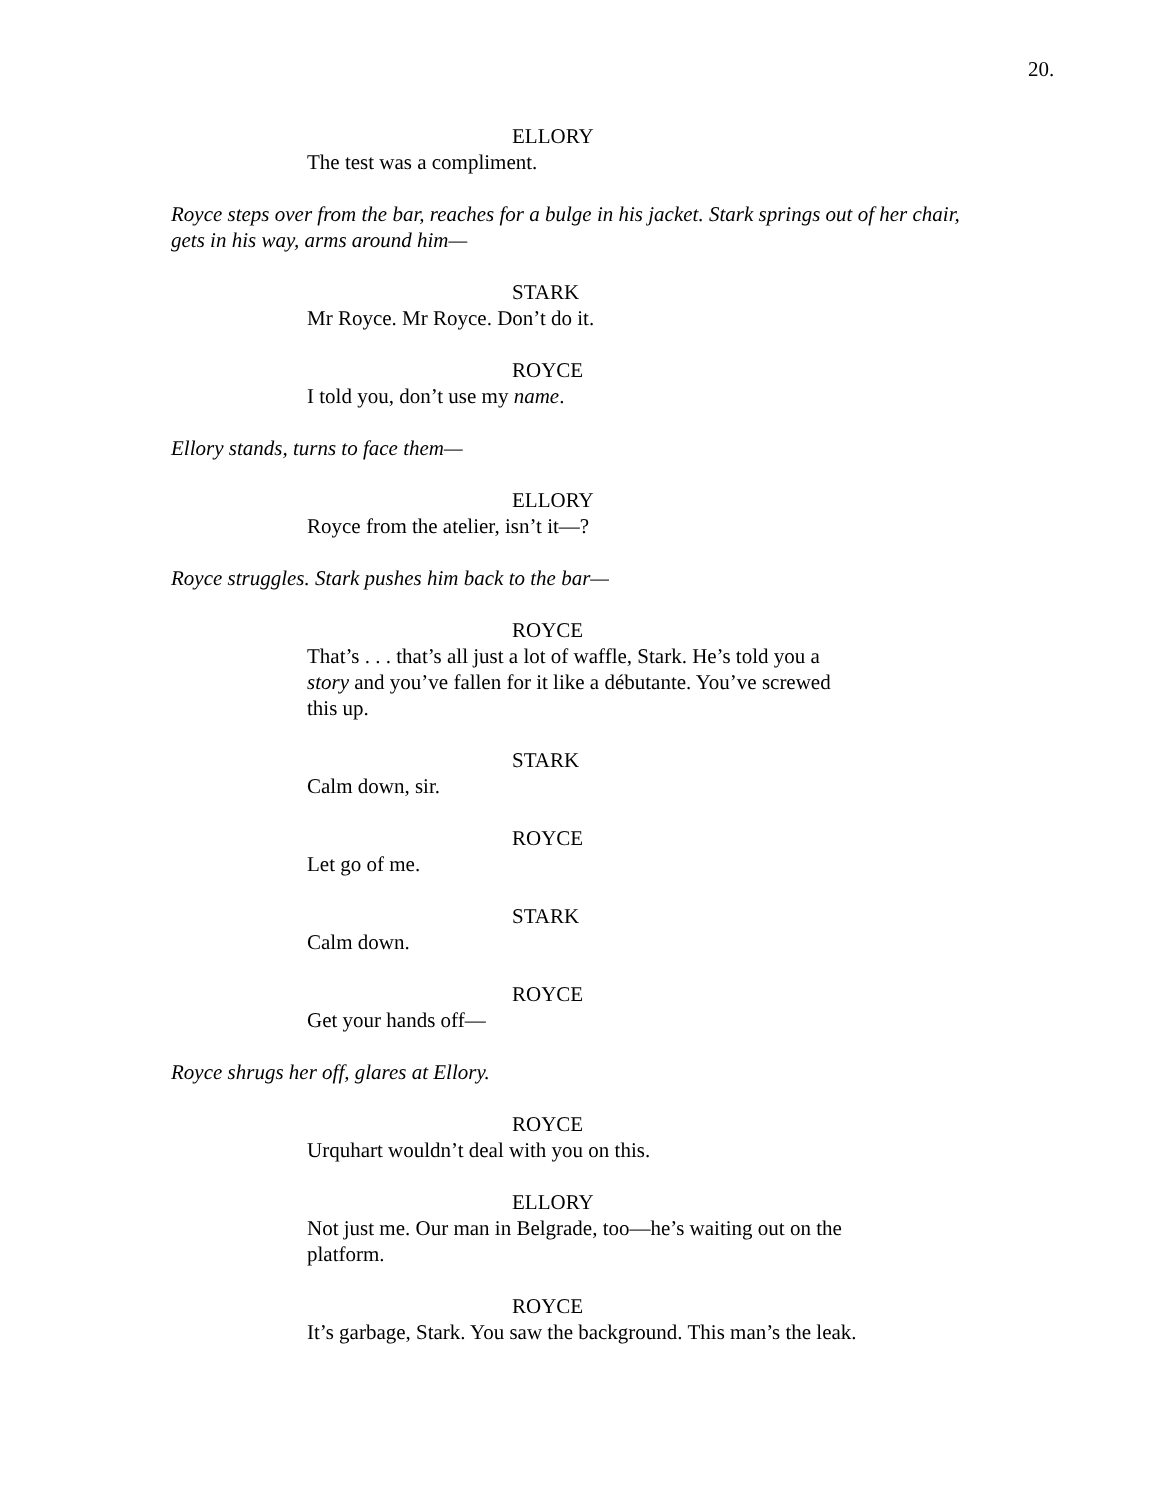20.
ELLORY
The test was a compliment.
Royce steps over from the bar, reaches for a bulge in his jacket. Stark springs out of her chair, gets in his way, arms around him—
STARK
Mr Royce. Mr Royce. Don’t do it.
ROYCE
I told you, don’t use my name.
Ellory stands, turns to face them—
ELLORY
Royce from the atelier, isn’t it—?
Royce struggles. Stark pushes him back to the bar—
ROYCE
That’s . . . that’s all just a lot of waffle, Stark. He’s told you a story and you’ve fallen for it like a débutante. You’ve screwed this up.
STARK
Calm down, sir.
ROYCE
Let go of me.
STARK
Calm down.
ROYCE
Get your hands off—
Royce shrugs her off, glares at Ellory.
ROYCE
Urquhart wouldn’t deal with you on this.
ELLORY
Not just me. Our man in Belgrade, too—he’s waiting out on the platform.
ROYCE
It’s garbage, Stark. You saw the background. This man’s the leak.